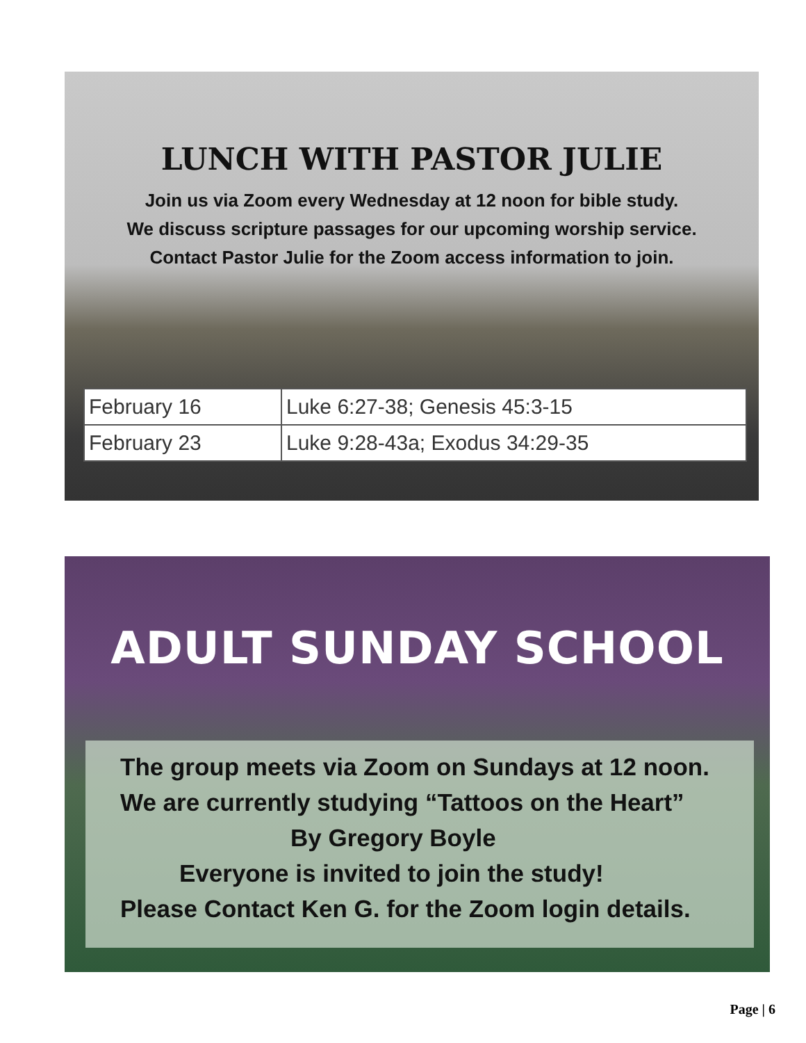LUNCH WITH PASTOR JULIE
Join us via Zoom every Wednesday at 12 noon for bible study.
We discuss scripture passages for our upcoming worship service.
Contact Pastor Julie for the Zoom access information to join.
| February 16 | Luke 6:27-38; Genesis 45:3-15 |
| February 23 | Luke 9:28-43a; Exodus 34:29-35 |
ADULT SUNDAY SCHOOL
The group meets via Zoom on Sundays at 12 noon.
We are currently studying “Tattoos on the Heart”
By Gregory Boyle
Everyone is invited to join the study!
Please Contact Ken G. for the Zoom login details.
Page | 6